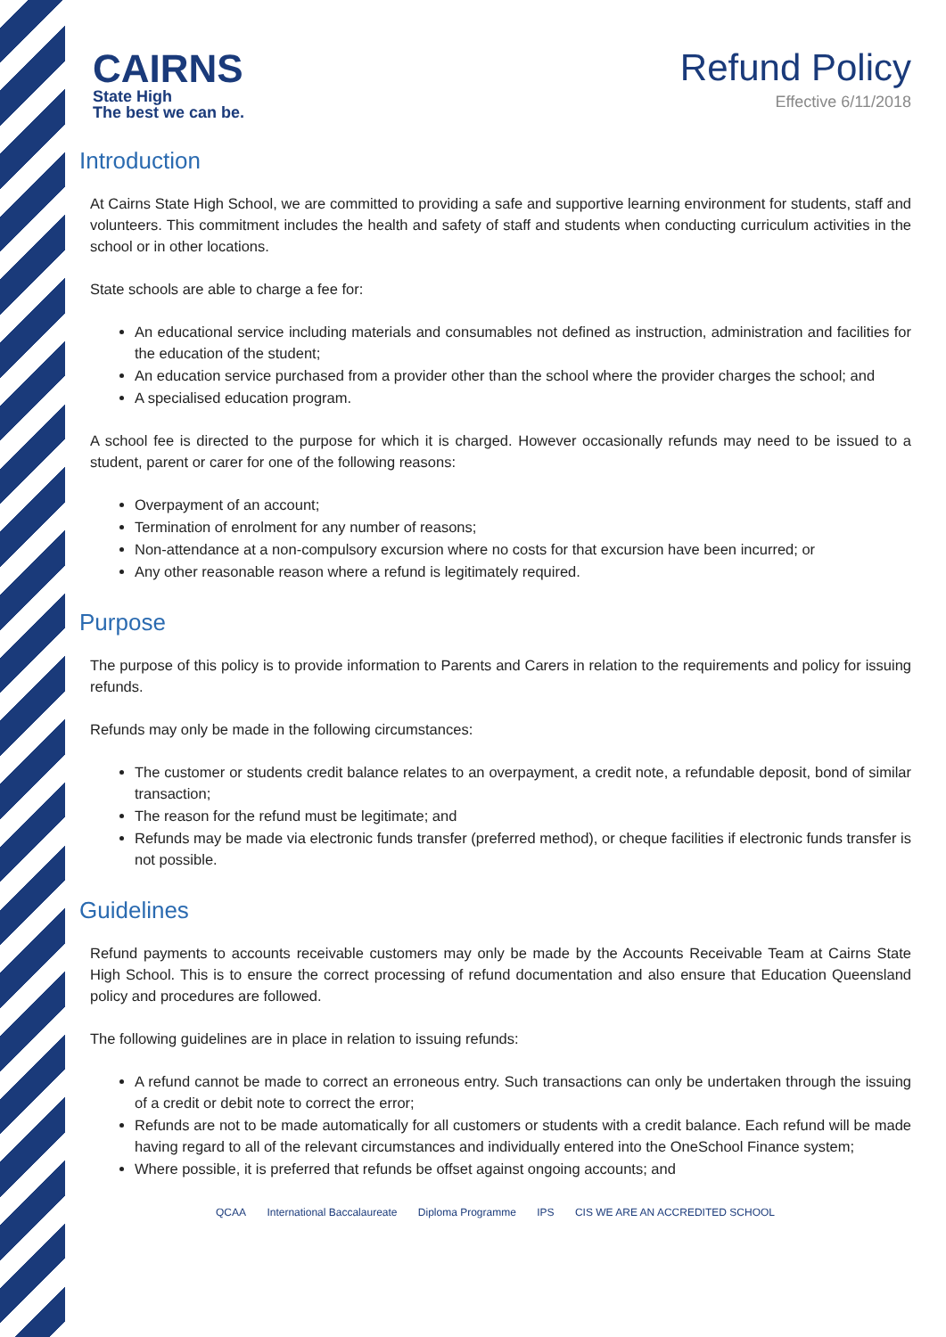CAIRNS
State High
The best we can be.
Refund Policy
Effective 6/11/2018
Introduction
At Cairns State High School, we are committed to providing a safe and supportive learning environment for students, staff and volunteers. This commitment includes the health and safety of staff and students when conducting curriculum activities in the school or in other locations.
State schools are able to charge a fee for:
An educational service including materials and consumables not defined as instruction, administration and facilities for the education of the student;
An education service purchased from a provider other than the school where the provider charges the school; and
A specialised education program.
A school fee is directed to the purpose for which it is charged. However occasionally refunds may need to be issued to a student, parent or carer for one of the following reasons:
Overpayment of an account;
Termination of enrolment for any number of reasons;
Non-attendance at a non-compulsory excursion where no costs for that excursion have been incurred; or
Any other reasonable reason where a refund is legitimately required.
Purpose
The purpose of this policy is to provide information to Parents and Carers in relation to the requirements and policy for issuing refunds.
Refunds may only be made in the following circumstances:
The customer or students credit balance relates to an overpayment, a credit note, a refundable deposit, bond of similar transaction;
The reason for the refund must be legitimate; and
Refunds may be made via electronic funds transfer (preferred method), or cheque facilities if electronic funds transfer is not possible.
Guidelines
Refund payments to accounts receivable customers may only be made by the Accounts Receivable Team at Cairns State High School. This is to ensure the correct processing of refund documentation and also ensure that Education Queensland policy and procedures are followed.
The following guidelines are in place in relation to issuing refunds:
A refund cannot be made to correct an erroneous entry. Such transactions can only be undertaken through the issuing of a credit or debit note to correct the error;
Refunds are not to be made automatically for all customers or students with a credit balance. Each refund will be made having regard to all of the relevant circumstances and individually entered into the OneSchool Finance system;
Where possible, it is preferred that refunds be offset against ongoing accounts; and
QCAA International Baccalaureate Diploma Programme IPS CIS WE ARE AN ACCREDITED SCHOOL